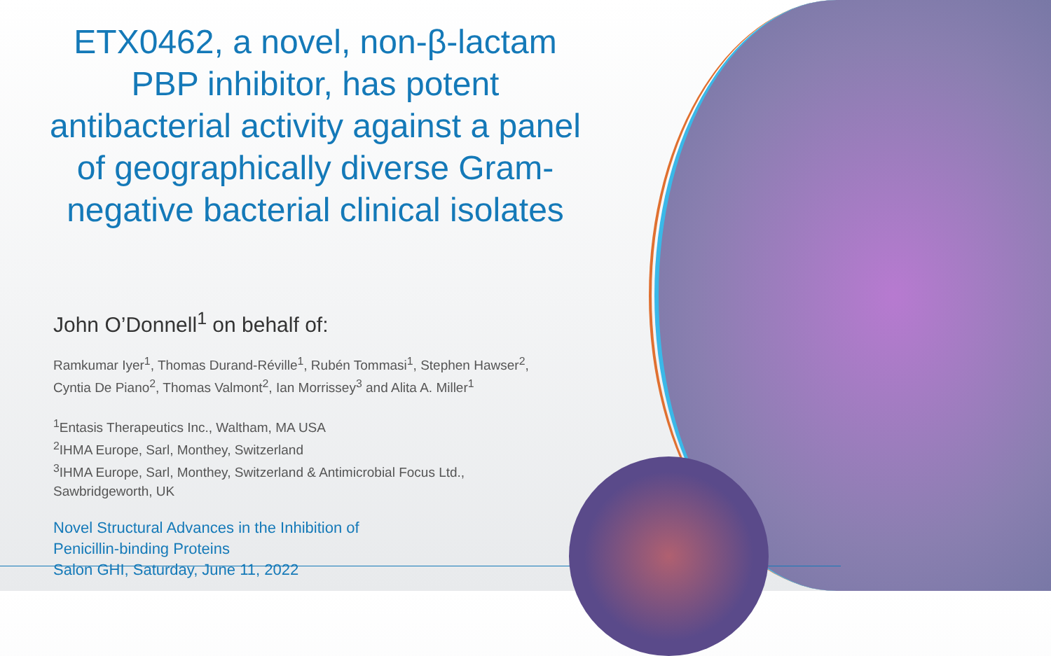ETX0462, a novel, non-β-lactam
PBP inhibitor, has potent
antibacterial activity against a panel
of geographically diverse Gram-
negative bacterial clinical isolates
John O’Donnell<sup>1</sup> on behalf of:
Ramkumar Iyer<sup>1</sup>, Thomas Durand-Réville<sup>1</sup>, Rubén Tommasi<sup>1</sup>, Stephen Hawser<sup>2</sup>,
Cyntia De Piano<sup>2</sup>, Thomas Valmont<sup>2</sup>, Ian Morrissey<sup>3</sup> and Alita A. Miller<sup>1</sup>
<sup>1</sup> Entasis Therapeutics Inc., Waltham, MA USA
<sup>2</sup> IHMA Europe, Sarl, Monthey, Switzerland
<sup>3</sup> IHMA Europe, Sarl, Monthey, Switzerland & Antimicrobial Focus Ltd.,
Sawbridgeworth, UK
Novel Structural Advances in the Inhibition of
Penicillin-binding Proteins
Salon GHI, Saturday, June 11, 2022